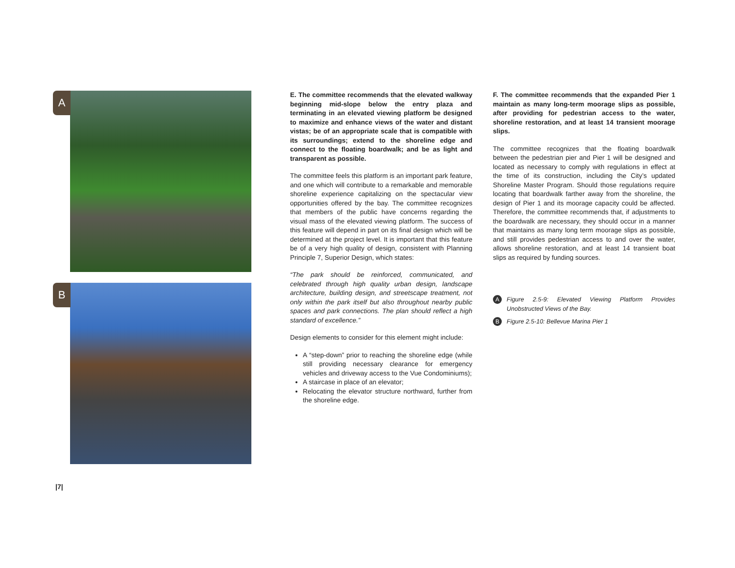A
B
E. The committee recommends that the elevated walkway beginning mid-slope below the entry plaza and terminating in an elevated viewing platform be designed to maximize and enhance views of the water and distant vistas; be of an appropriate scale that is compatible with its surroundings; extend to the shoreline edge and connect to the floating boardwalk; and be as light and transparent as possible.
The committee feels this platform is an important park feature, and one which will contribute to a remarkable and memorable shoreline experience capitalizing on the spectacular view opportunities offered by the bay. The committee recognizes that members of the public have concerns regarding the visual mass of the elevated viewing platform. The success of this feature will depend in part on its final design which will be determined at the project level. It is important that this feature be of a very high quality of design, consistent with Planning Principle 7, Superior Design, which states:
“The park should be reinforced, communicated, and celebrated through high quality urban design, landscape architecture, building design, and streetscape treatment, not only within the park itself but also throughout nearby public spaces and park connections. The plan should reflect a high standard of excellence.”
Design elements to consider for this element might include:
A “step-down” prior to reaching the shoreline edge (while still providing necessary clearance for emergency vehicles and driveway access to the Vue Condominiums);
A staircase in place of an elevator;
Relocating the elevator structure northward, further from the shoreline edge.
F. The committee recommends that the expanded Pier 1 maintain as many long-term moorage slips as possible, after providing for pedestrian access to the water, shoreline restoration, and at least 14 transient moorage slips.
The committee recognizes that the floating boardwalk between the pedestrian pier and Pier 1 will be designed and located as necessary to comply with regulations in effect at the time of its construction, including the City’s updated Shoreline Master Program. Should those regulations require locating that boardwalk farther away from the shoreline, the design of Pier 1 and its moorage capacity could be affected. Therefore, the committee recommends that, if adjustments to the boardwalk are necessary, they should occur in a manner that maintains as many long term moorage slips as possible, and still provides pedestrian access to and over the water, allows shoreline restoration, and at least 14 transient boat slips as required by funding sources.
A Figure 2.5-9: Elevated Viewing Platform Provides Unobstructed Views of the Bay.
B Figure 2.5-10: Bellevue Marina Pier 1
|7|